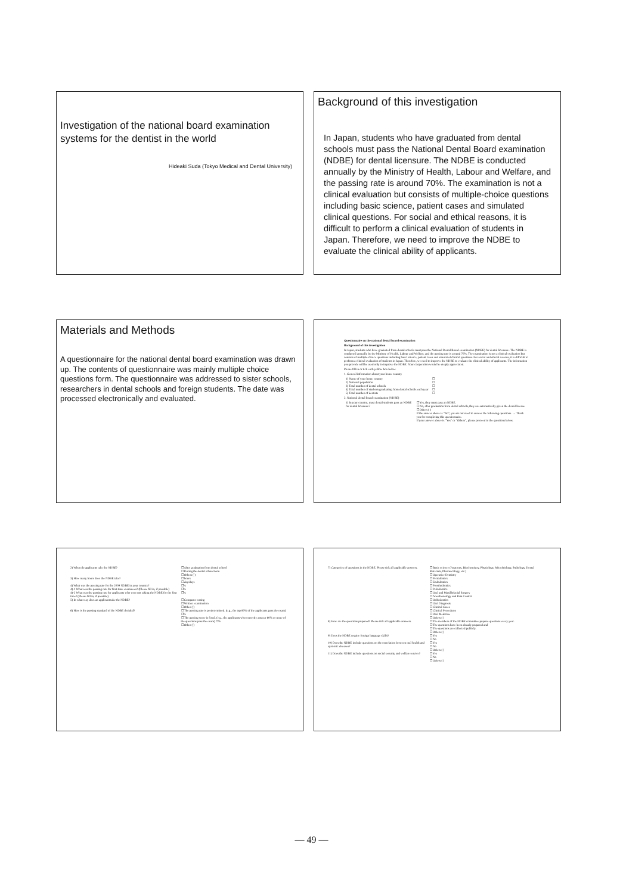Investigation of the national board examination systems for the dentist in the world
Hideaki Suda (Tokyo Medical and Dental University)
Background of this investigation
In Japan, students who have graduated from dental schools must pass the National Dental Board examination (NDBE) for dental licensure. The NDBE is conducted annually by the Ministry of Health, Labour and Welfare, and the passing rate is around 70%. The examination is not a clinical evaluation but consists of multiple-choice questions including basic science, patient cases and simulated clinical questions. For social and ethical reasons, it is difficult to perform a clinical evaluation of students in Japan. Therefore, we need to improve the NDBE to evaluate the clinical ability of applicants.
Materials and Methods
A questionnaire for the national dental board examination was drawn up. The contents of questionnaire was mainly multiple choice questions form. The questionnaire was addressed to sister schools, researchers in dental schools and foreign students. The date was processed electronically and evaluated.
Questionnaire on the national dental board examination
Background of this investigation
In Japan, students who have graduated from dental schools must pass the National Dental Board examination (NDBE) for dental licensure. The NDBE is conducted annually by the Ministry of Health, Labour and Welfare, and the passing rate is around 70%. The examination is not a clinical evaluation but consists of multiple-choice questions including basic science, patient cases and simulated clinical questions. For social and ethical reasons, it is difficult to perform a clinical evaluation of students in Japan. Therefore, we need to improve the NDBE to evaluate the clinical ability of applicants. The information you provide will be used only to improve the NDBE. Your cooperation would be deeply appreciated.
Please fill in or tick each yellow box below.
1. General information about your home country
| 1) Name of your home country | ☐ |
| 2) National population | ☐ |
| 3) Total number of dental schools | ☐ |
| 4) Total number of students graduating from dental schools each year | ☐ |
| 5) Total number of dentists | ☐ |
2. National dental board examination (NDBE)
| 1) In your country, must dental students pass an NDBE for dental licensure? | ☐ Yes, they must pass an NDBE. ☐ No, after graduation from dental schools, they are automatically given the dental license. ☐ Others ( ) If the answer above is "No", you do not need to answer the following questions. → Thank you for completing this questionnaire. If your answer above is "Yes" or "Others", please proceed to the questions below. |
| 2) When do applicants take the NDBE? | ☐ After graduation from dental school ☐ During the dental school term ☐ Others ( ) |
| 3) How many hours does the NDBE take? | ☐ hours ☐ day/days |
| 4) What was the passing rate for the 2009 NDBE in your country? 4)-1 What was the passing rate for first-time examinees? (Please fill in, if possible) 4)-2 What was the passing rate for applicants who were not taking the NDBE for the first time? (Please fill in, if possible) | ☐% ☐% ☐% |
| 5) In what way does an applicant take the NDBE? | ☐ Computer testing ☐ Written examination ☐ Other ( ) |
| 6) How is the passing standard of the NDBE decided? | ☐ The passing rate is predetermined. (e.g., the top 80% of the applicants pass the exam) ☐% ☐ The passing score is fixed. (e.g., the applicants who correctly answer 60% or more of the questions pass the exam) ☐% ☐ Other ( ) |
| 7) Categories of questions in the NDBE. Please tick all applicable answers. | ☐ Basic science (Anatomy, Biochemistry, Physiology, Microbiology, Pathology, Dental Materials, Pharmacology, etc.) ☐ Operative Dentistry ☐ Periodontics ☐ Endodontics ☐ Prosthodontics ☐ Pedodontics ☐ Oral and Maxillofacial Surgery ☐ Anesthesiology and Pain Control ☐ Orthodontics ☐ Oral Diagnosis ☐ Clinical Cases ☐ Clinical Procedures ☐ Oral Medicine ☐ Others ( ) |
| 8) How are the questions prepared? Please tick all applicable answers. | ☐ The members of the NDBE committee prepare questions every year. ☐ The questions have been already prepared and ☐ The questions are collected publicly. ☐ Others ( ) |
| 9) Does the NDBE require foreign language skills? | ☐ Yes ☐ No |
| 10) Does the NDBE include questions on the correlation between oral health and systemic diseases? | ☐ Yes ☐ No ☐ Others ( ) |
| 11) Does the NDBE include questions on social security and welfare service? | ☐ Yes ☐ No ☐ Others ( ) |
— 49 —